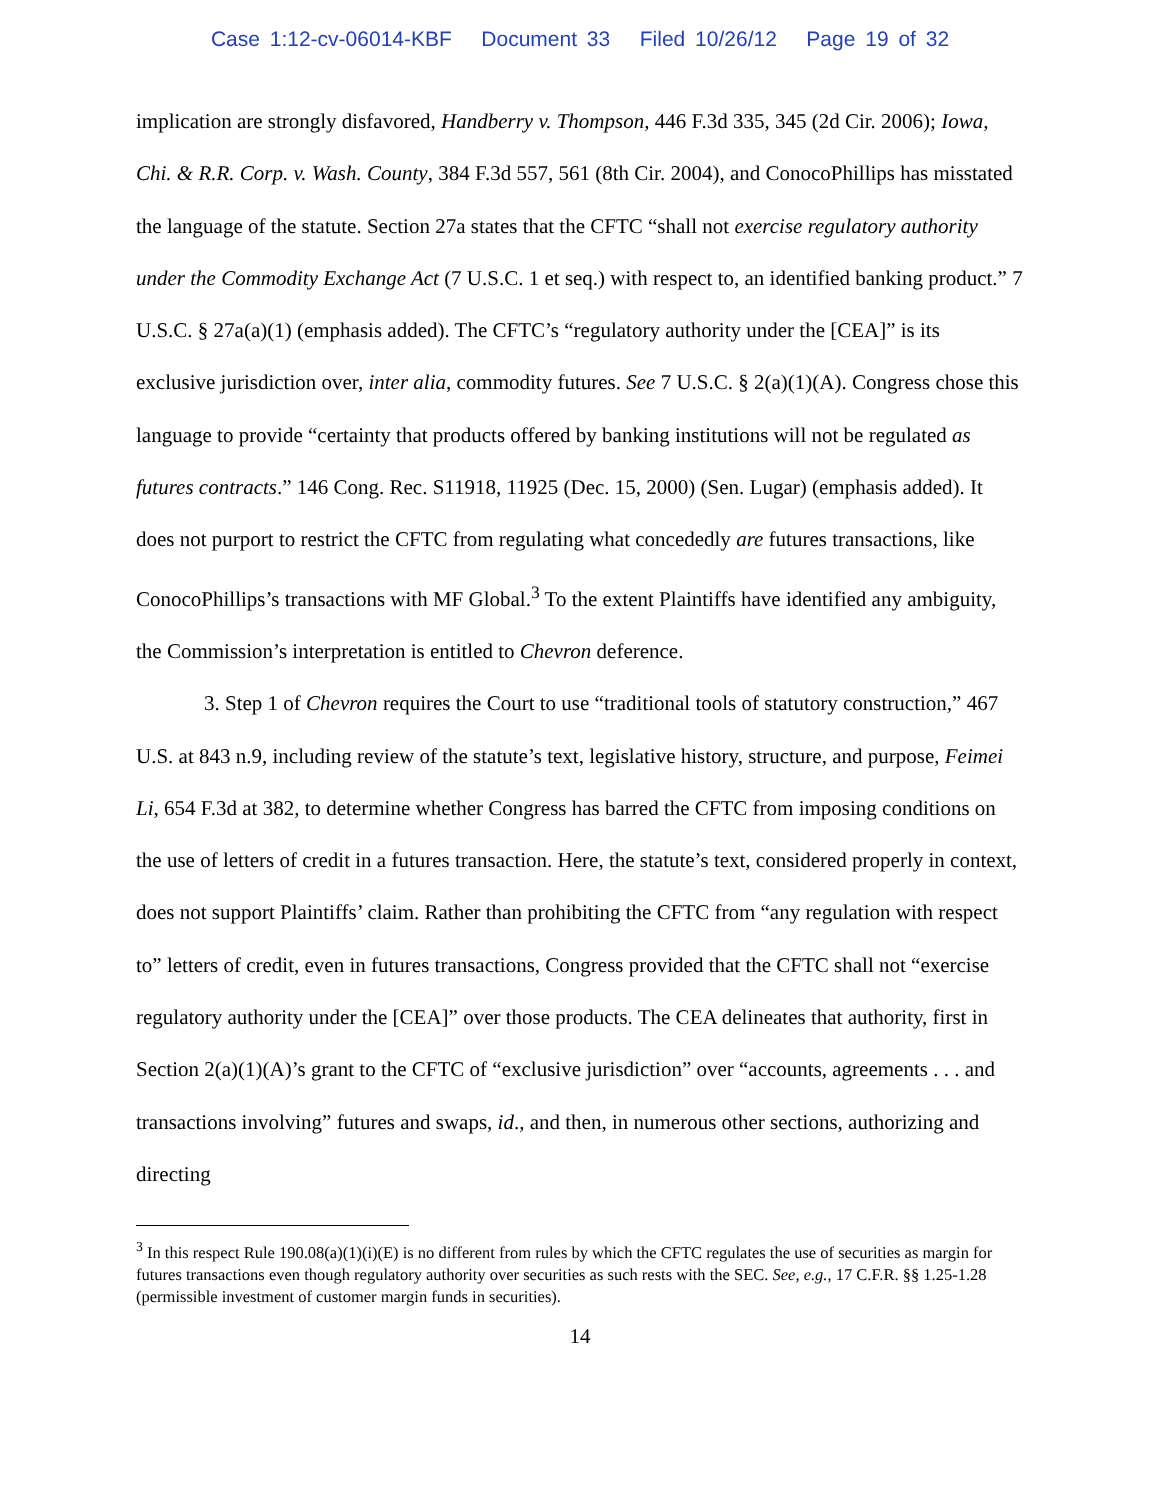Case 1:12-cv-06014-KBF Document 33 Filed 10/26/12 Page 19 of 32
implication are strongly disfavored, Handberry v. Thompson, 446 F.3d 335, 345 (2d Cir. 2006); Iowa, Chi. & R.R. Corp. v. Wash. County, 384 F.3d 557, 561 (8th Cir. 2004), and ConocoPhillips has misstated the language of the statute. Section 27a states that the CFTC “shall not exercise regulatory authority under the Commodity Exchange Act (7 U.S.C. 1 et seq.) with respect to, an identified banking product.” 7 U.S.C. § 27a(a)(1) (emphasis added). The CFTC’s “regulatory authority under the [CEA]” is its exclusive jurisdiction over, inter alia, commodity futures. See 7 U.S.C. § 2(a)(1)(A). Congress chose this language to provide “certainty that products offered by banking institutions will not be regulated as futures contracts.” 146 Cong. Rec. S11918, 11925 (Dec. 15, 2000) (Sen. Lugar) (emphasis added). It does not purport to restrict the CFTC from regulating what concededly are futures transactions, like ConocoPhillips’s transactions with MF Global.<sup>3</sup> To the extent Plaintiffs have identified any ambiguity, the Commission’s interpretation is entitled to Chevron deference.
3. Step 1 of Chevron requires the Court to use “traditional tools of statutory construction,” 467 U.S. at 843 n.9, including review of the statute’s text, legislative history, structure, and purpose, Feimei Li, 654 F.3d at 382, to determine whether Congress has barred the CFTC from imposing conditions on the use of letters of credit in a futures transaction. Here, the statute’s text, considered properly in context, does not support Plaintiffs’ claim. Rather than prohibiting the CFTC from “any regulation with respect to” letters of credit, even in futures transactions, Congress provided that the CFTC shall not “exercise regulatory authority under the [CEA]” over those products. The CEA delineates that authority, first in Section 2(a)(1)(A)’s grant to the CFTC of “exclusive jurisdiction” over “accounts, agreements . . . and transactions involving” futures and swaps, id., and then, in numerous other sections, authorizing and directing
<sup>3</sup> In this respect Rule 190.08(a)(1)(i)(E) is no different from rules by which the CFTC regulates the use of securities as margin for futures transactions even though regulatory authority over securities as such rests with the SEC. See, e.g., 17 C.F.R. §§ 1.25-1.28 (permissible investment of customer margin funds in securities).
14